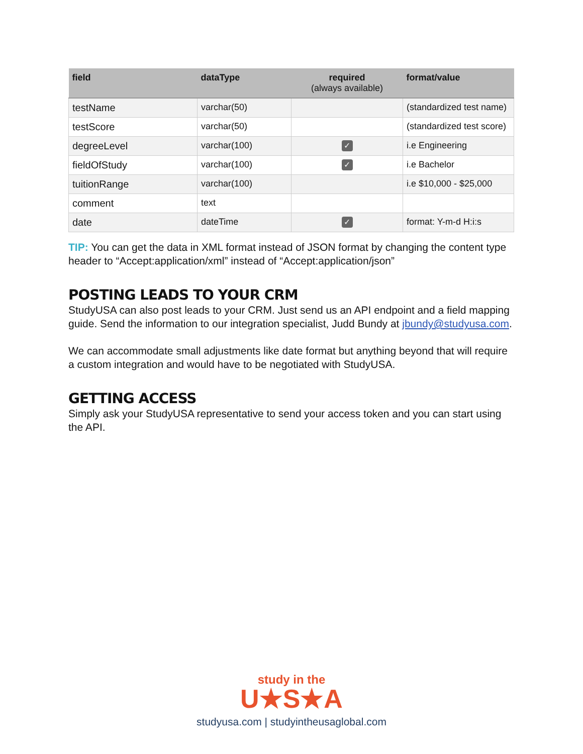| field | dataType | required (always available) | format/value |
| --- | --- | --- | --- |
| testName | varchar(50) | | (standardized test name) |
| testScore | varchar(50) | | (standardized test score) |
| degreeLevel | varchar(100) | ✓ | i.e Engineering |
| fieldOfStudy | varchar(100) | ✓ | i.e Bachelor |
| tuitionRange | varchar(100) | | i.e $10,000 - $25,000 |
| comment | text | | |
| date | dateTime | ✓ | format: Y-m-d H:i:s |
TIP: You can get the data in XML format instead of JSON format by changing the content type header to “Accept:application/xml” instead of “Accept:application/json”
POSTING LEADS TO YOUR CRM
StudyUSA can also post leads to your CRM. Just send us an API endpoint and a field mapping guide. Send the information to our integration specialist, Judd Bundy at jbundy@studyusa.com.
We can accommodate small adjustments like date format but anything beyond that will require a custom integration and would have to be negotiated with StudyUSA.
GETTING ACCESS
Simply ask your StudyUSA representative to send your access token and you can start using the API.
study in the
U★S★A
studyusa.com | studyintheusaglobal.com